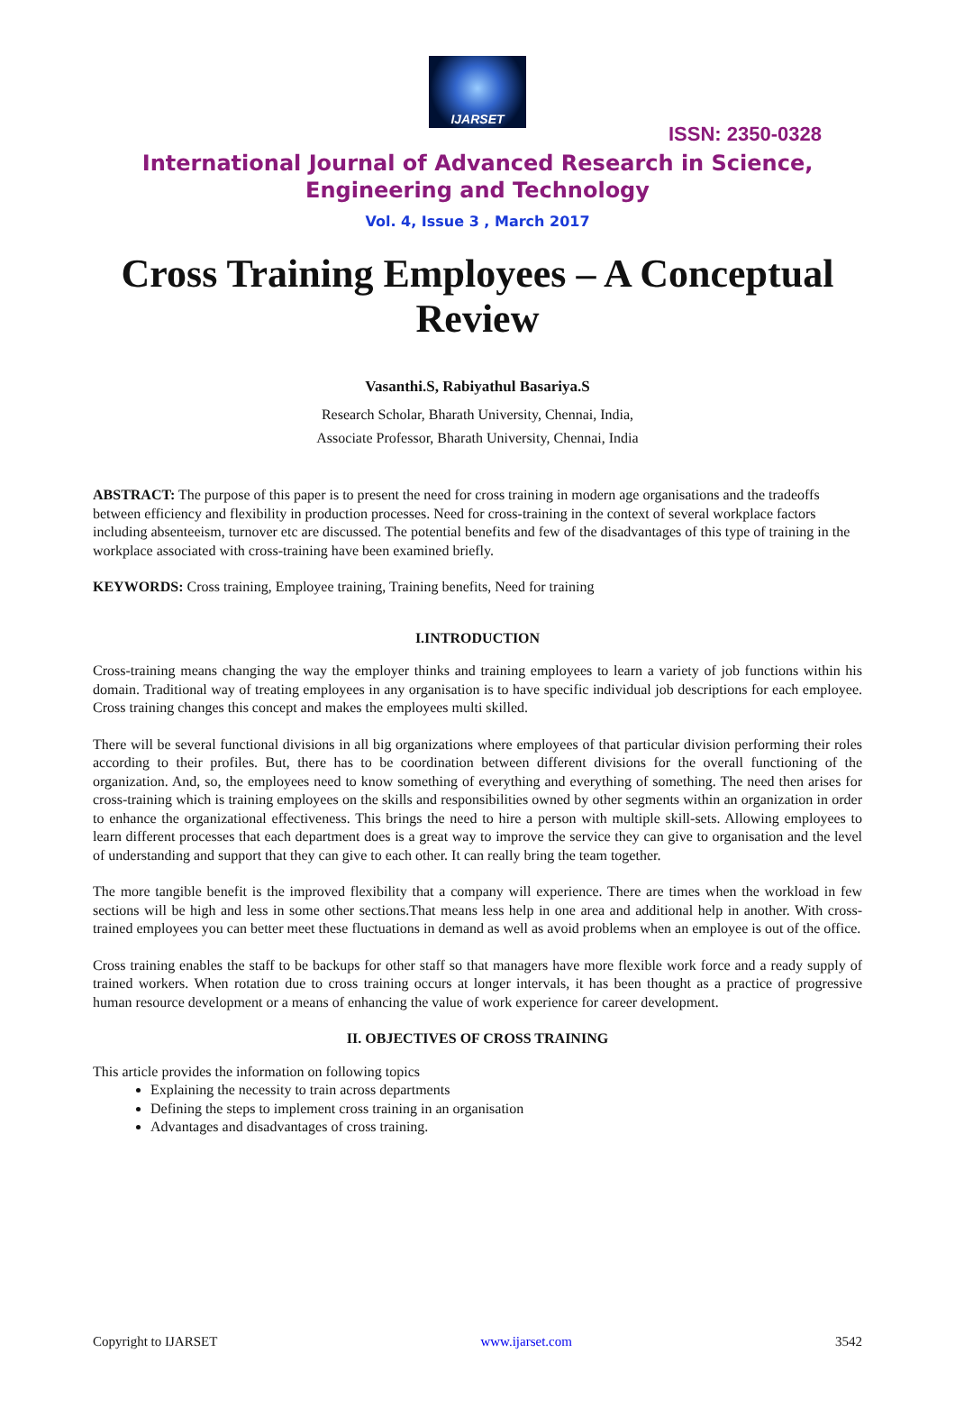IJARSET
ISSN: 2350-0328
International Journal of Advanced Research in Science,
Engineering and Technology
Vol. 4, Issue 3 , March 2017
Cross Training Employees – A Conceptual Review
Vasanthi.S, Rabiyathul Basariya.S
Research Scholar, Bharath University, Chennai, India,
Associate Professor, Bharath University, Chennai, India
ABSTRACT: The purpose of this paper is to present the need for cross training in modern age organisations and the tradeoffs between efficiency and flexibility in production processes. Need for cross-training in the context of several workplace factors including absenteeism, turnover etc are discussed. The potential benefits and few of the disadvantages of this type of training in the workplace associated with cross-training have been examined briefly.
KEYWORDS: Cross training, Employee training, Training benefits, Need for training
I.INTRODUCTION
Cross-training means changing the way the employer thinks and training employees to learn a variety of job functions within his domain. Traditional way of treating employees in any organisation is to have specific individual job descriptions for each employee. Cross training changes this concept and makes the employees multi skilled.
There will be several functional divisions in all big organizations where employees of that particular division performing their roles according to their profiles. But, there has to be coordination between different divisions for the overall functioning of the organization. And, so, the employees need to know something of everything and everything of something. The need then arises for cross-training which is training employees on the skills and responsibilities owned by other segments within an organization in order to enhance the organizational effectiveness. This brings the need to hire a person with multiple skill-sets. Allowing employees to learn different processes that each department does is a great way to improve the service they can give to organisation and the level of understanding and support that they can give to each other. It can really bring the team together.
The more tangible benefit is the improved flexibility that a company will experience. There are times when the workload in few sections will be high and less in some other sections.That means less help in one area and additional help in another. With cross-trained employees you can better meet these fluctuations in demand as well as avoid problems when an employee is out of the office.
Cross training enables the staff to be backups for other staff so that managers have more flexible work force and a ready supply of trained workers. When rotation due to cross training occurs at longer intervals, it has been thought as a practice of progressive human resource development or a means of enhancing the value of work experience for career development.
II. OBJECTIVES OF CROSS TRAINING
This article provides the information on following topics
Explaining the necessity to train across departments
Defining the steps to implement cross training in an organisation
Advantages and disadvantages of cross training.
Copyright to IJARSET www.ijarset.com 3542